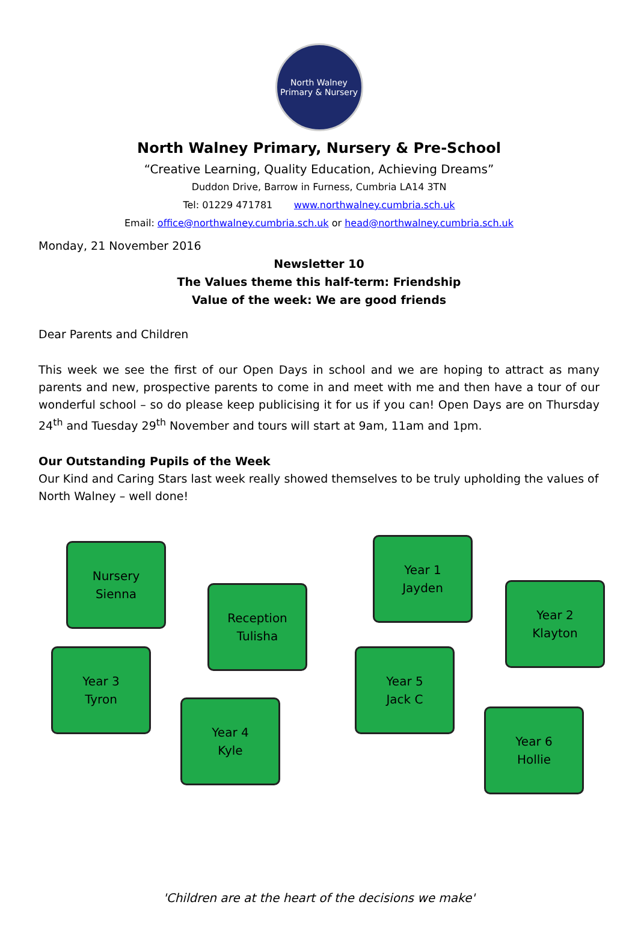North Walney
Primary & Nursery
North Walney Primary, Nursery & Pre-School
“Creative Learning, Quality Education, Achieving Dreams”
Duddon Drive, Barrow in Furness, Cumbria LA14 3TN
Tel: 01229 471781 www.northwalney.cumbria.sch.uk
Email: office@northwalney.cumbria.sch.uk or head@northwalney.cumbria.sch.uk
Monday, 21 November 2016
Newsletter 10
The Values theme this half-term: Friendship
Value of the week: We are good friends
Dear Parents and Children
This week we see the first of our Open Days in school and we are hoping to attract as many parents and new, prospective parents to come in and meet with me and then have a tour of our wonderful school – so do please keep publicising it for us if you can! Open Days are on Thursday 24<sup>th</sup> and Tuesday 29<sup>th</sup> November and tours will start at 9am, 11am and 1pm.
Our Outstanding Pupils of the Week
Our Kind and Caring Stars last week really showed themselves to be truly upholding the values of North Walney – well done!
Nursery
Sienna
Year 1
Jayden
Reception
Tulisha
Year 2
Klayton
Year 3
Tyron
Year 5
Jack C
Year 4
Kyle
Year 6
Hollie
'Children are at the heart of the decisions we make'